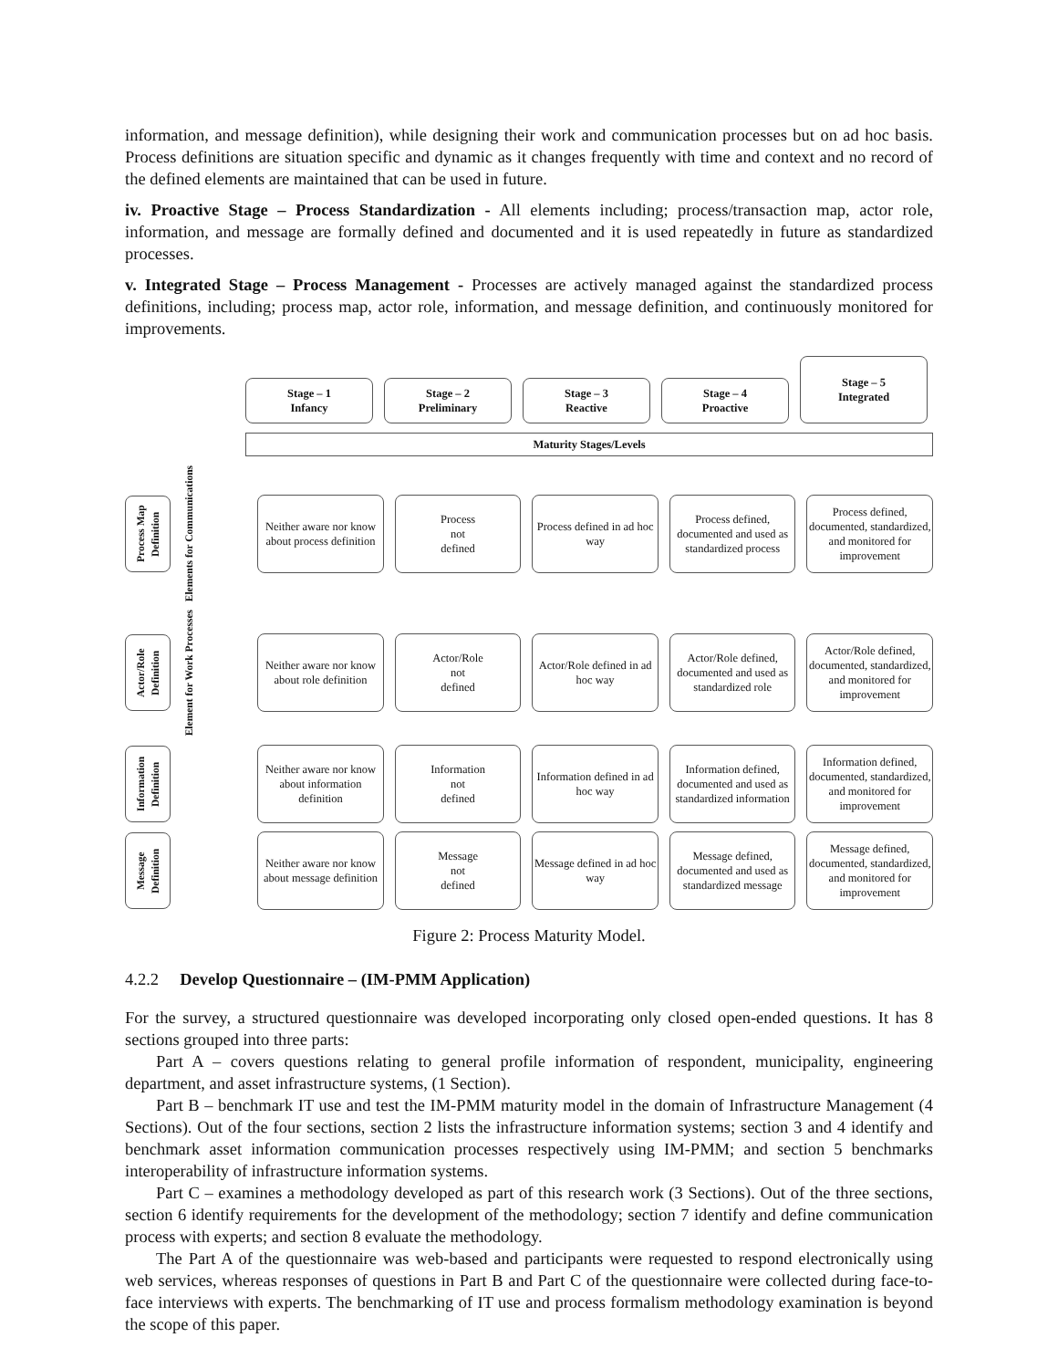information, and message definition), while designing their work and communication processes but on ad hoc basis. Process definitions are situation specific and dynamic as it changes frequently with time and context and no record of the defined elements are maintained that can be used in future.
iv. Proactive Stage – Process Standardization - All elements including; process/transaction map, actor role, information, and message are formally defined and documented and it is used repeatedly in future as standardized processes.
v. Integrated Stage – Process Management - Processes are actively managed against the standardized process definitions, including; process map, actor role, information, and message definition, and continuously monitored for improvements.
Stage – 1
Infancy
Stage – 2
Preliminary
Stage – 3
Reactive
Stage – 4
Proactive
Stage – 5
Integrated
Maturity Stages/Levels
Process Map Definition
Elements for Communications
Neither aware nor know about process definition
Process
not
defined
Process defined in ad hoc way
Process defined, documented and used as standardized process
Process defined, documented, standardized, and monitored for improvement
Actor/Role Definition
Element for Work Processes
Neither aware nor know about role definition
Actor/Role
not
defined
Actor/Role defined in ad hoc way
Actor/Role defined, documented and used as standardized role
Actor/Role defined, documented, standardized, and monitored for improvement
Information Definition
Neither aware nor know about information definition
Information
not
defined
Information defined in ad hoc way
Information defined, documented and used as standardized information
Information defined, documented, standardized, and monitored for improvement
Message Definition
Neither aware nor know about message definition
Message
not
defined
Message defined in ad hoc way
Message defined, documented and used as standardized message
Message defined, documented, standardized, and monitored for improvement
Figure 2: Process Maturity Model.
4.2.2 Develop Questionnaire – (IM-PMM Application)
For the survey, a structured questionnaire was developed incorporating only closed open-ended questions. It has 8 sections grouped into three parts:
Part A – covers questions relating to general profile information of respondent, municipality, engineering department, and asset infrastructure systems, (1 Section).
Part B – benchmark IT use and test the IM-PMM maturity model in the domain of Infrastructure Management (4 Sections). Out of the four sections, section 2 lists the infrastructure information systems; section 3 and 4 identify and benchmark asset information communication processes respectively using IM-PMM; and section 5 benchmarks interoperability of infrastructure information systems.
Part C – examines a methodology developed as part of this research work (3 Sections). Out of the three sections, section 6 identify requirements for the development of the methodology; section 7 identify and define communication process with experts; and section 8 evaluate the methodology.
The Part A of the questionnaire was web-based and participants were requested to respond electronically using web services, whereas responses of questions in Part B and Part C of the questionnaire were collected during face-to-face interviews with experts. The benchmarking of IT use and process formalism methodology examination is beyond the scope of this paper.